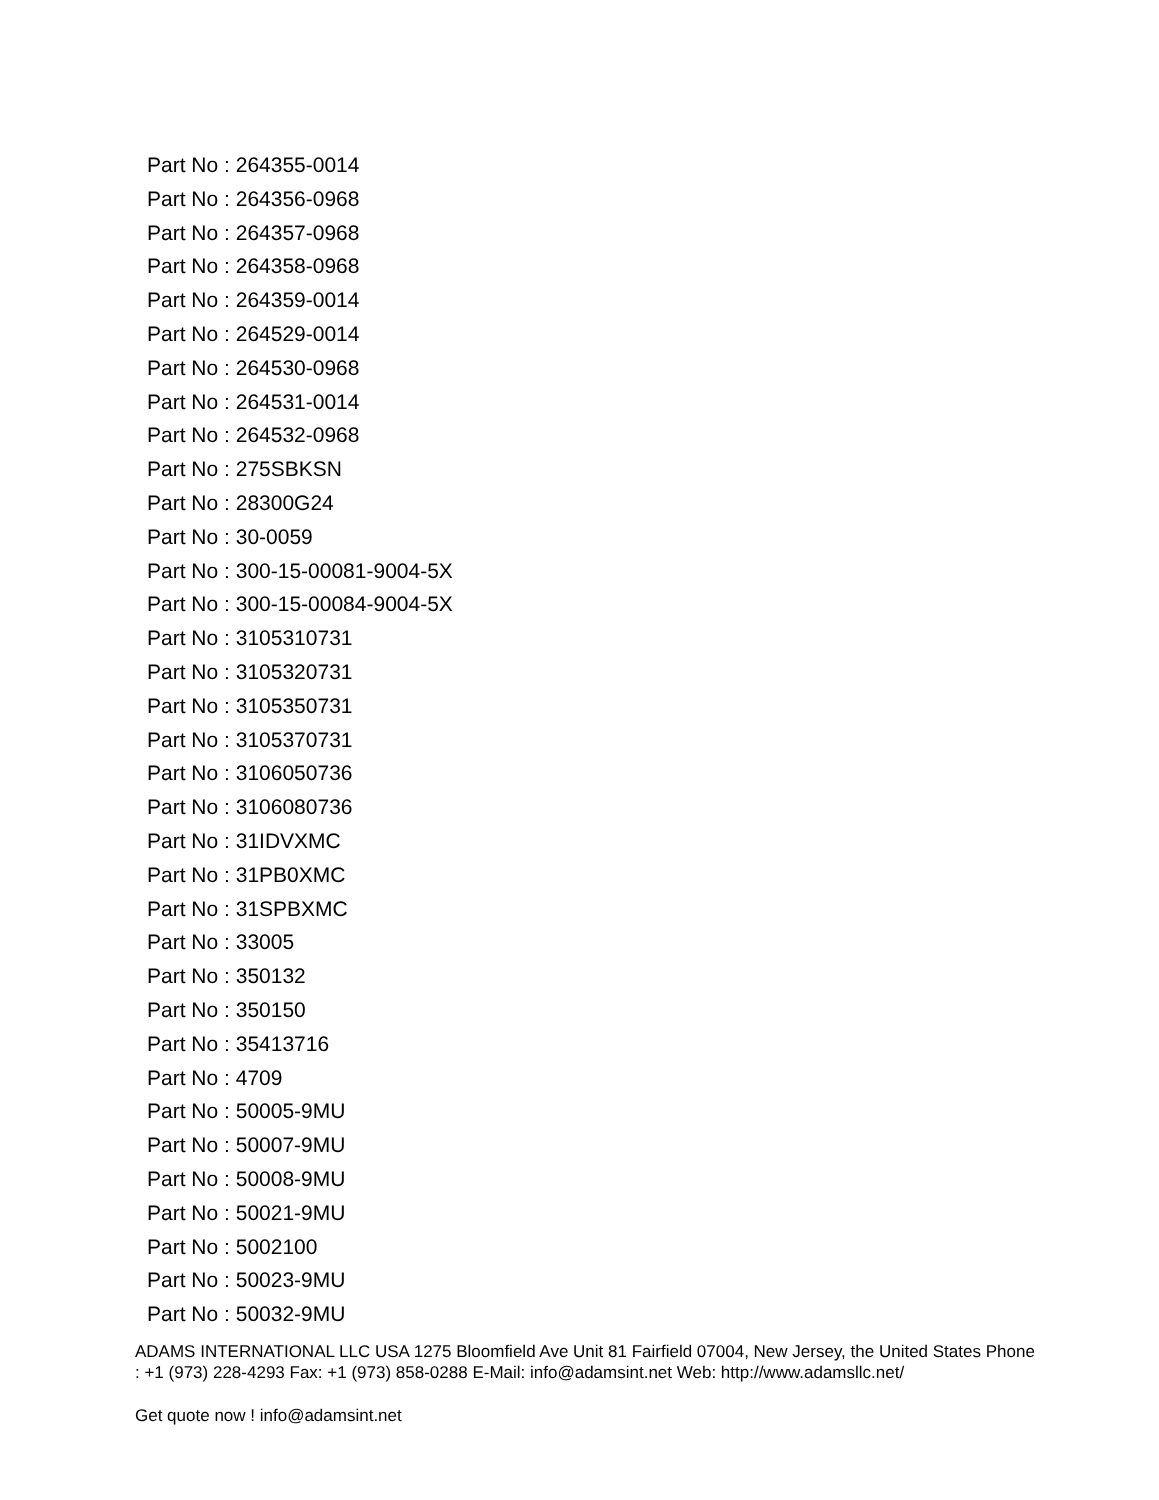Part No : 264355-0014
Part No : 264356-0968
Part No : 264357-0968
Part No : 264358-0968
Part No : 264359-0014
Part No : 264529-0014
Part No : 264530-0968
Part No : 264531-0014
Part No : 264532-0968
Part No : 275SBKSN
Part No : 28300G24
Part No : 30-0059
Part No : 300-15-00081-9004-5X
Part No : 300-15-00084-9004-5X
Part No : 3105310731
Part No : 3105320731
Part No : 3105350731
Part No : 3105370731
Part No : 3106050736
Part No : 3106080736
Part No : 31IDVXMC
Part No : 31PB0XMC
Part No : 31SPBXMC
Part No : 33005
Part No : 350132
Part No : 350150
Part No : 35413716
Part No : 4709
Part No : 50005-9MU
Part No : 50007-9MU
Part No : 50008-9MU
Part No : 50021-9MU
Part No : 5002100
Part No : 50023-9MU
Part No : 50032-9MU
ADAMS INTERNATIONAL LLC USA 1275 Bloomfield Ave Unit 81 Fairfield 07004, New Jersey, the United States Phone : +1 (973) 228-4293 Fax: +1 (973) 858-0288 E-Mail: info@adamsint.net Web: http://www.adamsllc.net/
Get quote now ! info@adamsint.net